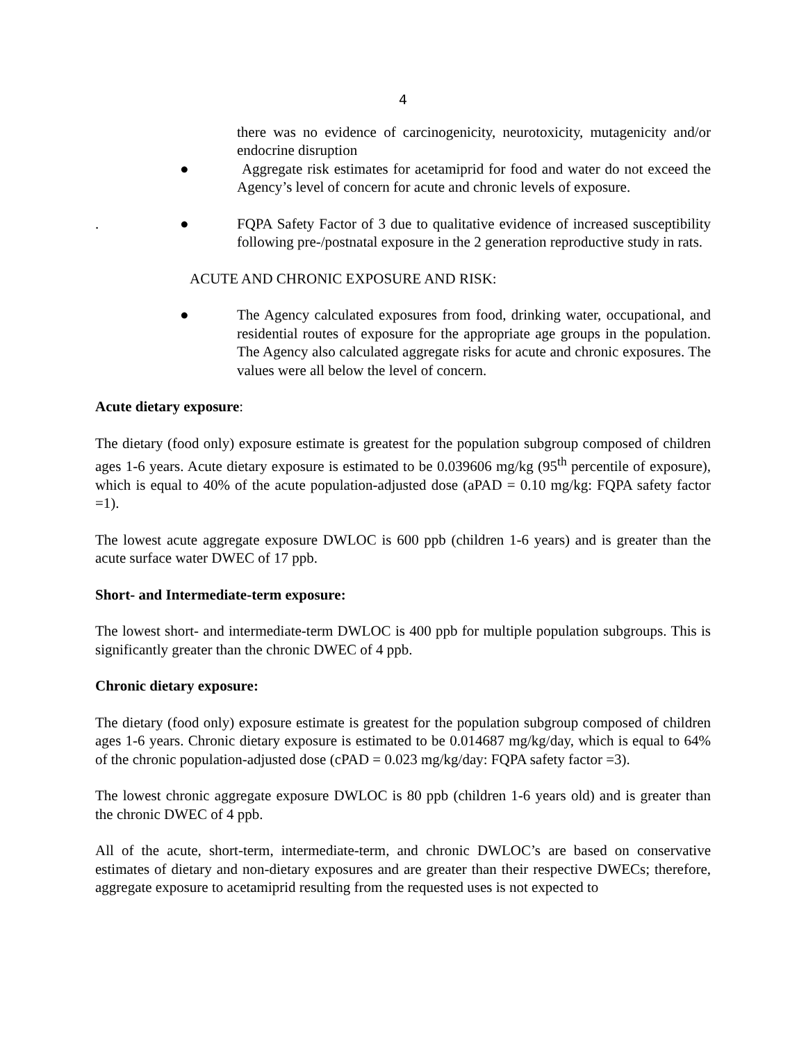4
there was no evidence of carcinogenicity, neurotoxicity, mutagenicity and/or endocrine disruption
●
Aggregate risk estimates for acetamiprid for food and water do not exceed the Agency’s level of concern for acute and chronic levels of exposure.
. ●
FQPA Safety Factor of 3 due to qualitative evidence of increased susceptibility following pre-/postnatal exposure in the 2 generation reproductive study in rats.
ACUTE AND CHRONIC EXPOSURE AND RISK:
●
The Agency calculated exposures from food, drinking water, occupational, and residential routes of exposure for the appropriate age groups in the population. The Agency also calculated aggregate risks for acute and chronic exposures. The values were all below the level of concern.
Acute dietary exposure:
The dietary (food only) exposure estimate is greatest for the population subgroup composed of children ages 1-6 years. Acute dietary exposure is estimated to be 0.039606 mg/kg (95<sup>th</sup> percentile of exposure), which is equal to 40% of the acute population-adjusted dose (aPAD = 0.10 mg/kg: FQPA safety factor =1).
The lowest acute aggregate exposure DWLOC is 600 ppb (children 1-6 years) and is greater than the acute surface water DWEC of 17 ppb.
Short- and Intermediate-term exposure:
The lowest short- and intermediate-term DWLOC is 400 ppb for multiple population subgroups. This is significantly greater than the chronic DWEC of 4 ppb.
Chronic dietary exposure:
The dietary (food only) exposure estimate is greatest for the population subgroup composed of children ages 1-6 years. Chronic dietary exposure is estimated to be 0.014687 mg/kg/day, which is equal to 64% of the chronic population-adjusted dose (cPAD = 0.023 mg/kg/day: FQPA safety factor =3).
The lowest chronic aggregate exposure DWLOC is 80 ppb (children 1-6 years old) and is greater than the chronic DWEC of 4 ppb.
All of the acute, short-term, intermediate-term, and chronic DWLOC’s are based on conservative estimates of dietary and non-dietary exposures and are greater than their respective DWECs; therefore, aggregate exposure to acetamiprid resulting from the requested uses is not expected to